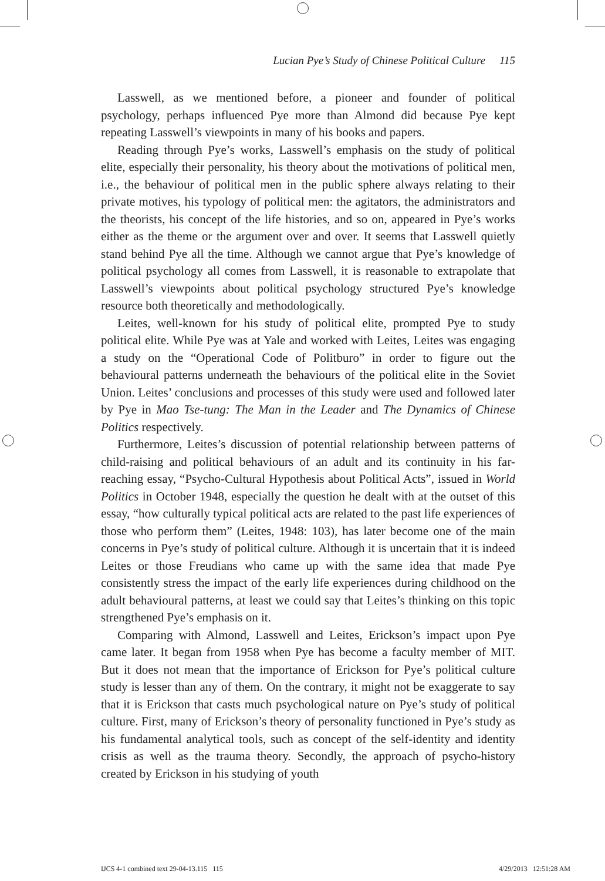Lucian Pye’s Study of Chinese Political Culture 115
Lasswell, as we mentioned before, a pioneer and founder of political psychology, perhaps influenced Pye more than Almond did because Pye kept repeating Lasswell’s viewpoints in many of his books and papers.
Reading through Pye’s works, Lasswell’s emphasis on the study of political elite, especially their personality, his theory about the motivations of political men, i.e., the behaviour of political men in the public sphere always relating to their private motives, his typology of political men: the agitators, the administrators and the theorists, his concept of the life histories, and so on, appeared in Pye’s works either as the theme or the argument over and over. It seems that Lasswell quietly stand behind Pye all the time. Although we cannot argue that Pye’s knowledge of political psychology all comes from Lasswell, it is reasonable to extrapolate that Lasswell’s viewpoints about political psychology structured Pye’s knowledge resource both theoretically and methodologically.
Leites, well-known for his study of political elite, prompted Pye to study political elite. While Pye was at Yale and worked with Leites, Leites was engaging a study on the “Operational Code of Politburo” in order to figure out the behavioural patterns underneath the behaviours of the political elite in the Soviet Union. Leites’ conclusions and processes of this study were used and followed later by Pye in Mao Tse-tung: The Man in the Leader and The Dynamics of Chinese Politics respectively.
Furthermore, Leites’s discussion of potential relationship between patterns of child-raising and political behaviours of an adult and its continuity in his far-reaching essay, “Psycho-Cultural Hypothesis about Political Acts”, issued in World Politics in October 1948, especially the question he dealt with at the outset of this essay, “how culturally typical political acts are related to the past life experiences of those who perform them” (Leites, 1948: 103), has later become one of the main concerns in Pye’s study of political culture. Although it is uncertain that it is indeed Leites or those Freudians who came up with the same idea that made Pye consistently stress the impact of the early life experiences during childhood on the adult behavioural patterns, at least we could say that Leites’s thinking on this topic strengthened Pye’s emphasis on it.
Comparing with Almond, Lasswell and Leites, Erickson’s impact upon Pye came later. It began from 1958 when Pye has become a faculty member of MIT. But it does not mean that the importance of Erickson for Pye’s political culture study is lesser than any of them. On the contrary, it might not be exaggerate to say that it is Erickson that casts much psychological nature on Pye’s study of political culture. First, many of Erickson’s theory of personality functioned in Pye’s study as his fundamental analytical tools, such as concept of the self-identity and identity crisis as well as the trauma theory. Secondly, the approach of psycho-history created by Erickson in his studying of youth
IJCS 4-1 combined text 29-04-13.115 115 4/29/2013 12:51:28 AM